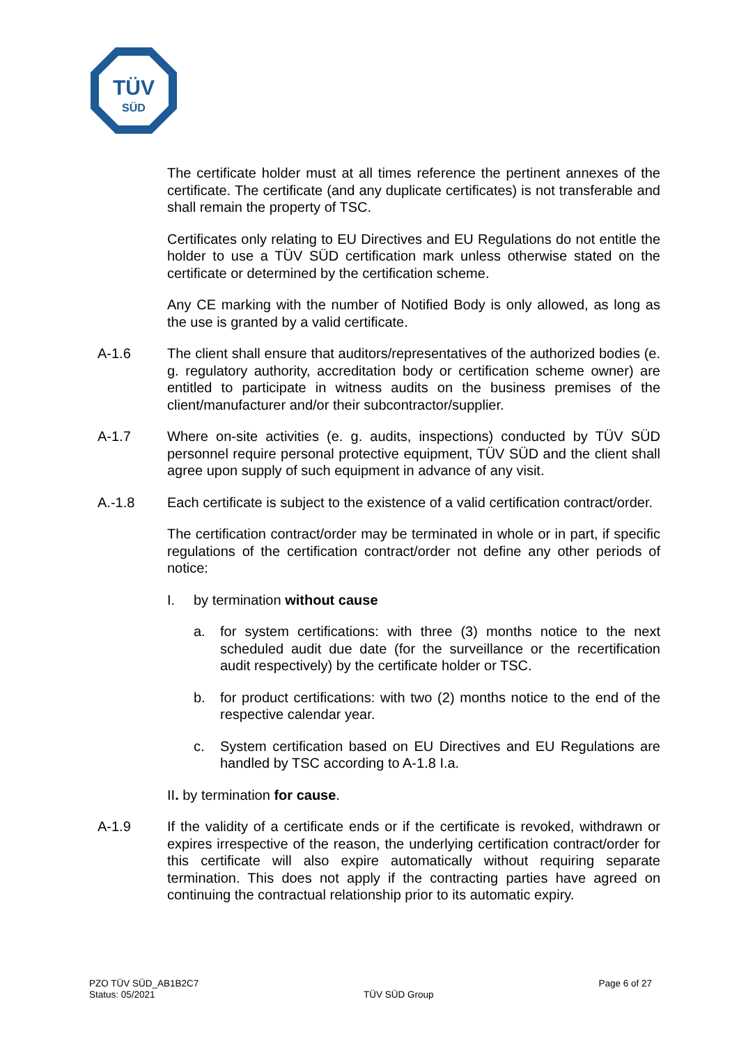TÜV
SÜD
The certificate holder must at all times reference the pertinent annexes of the certificate. The certificate (and any duplicate certificates) is not transferable and shall remain the property of TSC.
Certificates only relating to EU Directives and EU Regulations do not entitle the holder to use a TÜV SÜD certification mark unless otherwise stated on the certificate or determined by the certification scheme.
Any CE marking with the number of Notified Body is only allowed, as long as the use is granted by a valid certificate.
A-1.6 The client shall ensure that auditors/representatives of the authorized bodies (e. g. regulatory authority, accreditation body or certification scheme owner) are entitled to participate in witness audits on the business premises of the client/manufacturer and/or their subcontractor/supplier.
A-1.7 Where on-site activities (e. g. audits, inspections) conducted by TÜV SÜD personnel require personal protective equipment, TÜV SÜD and the client shall agree upon supply of such equipment in advance of any visit.
A.-1.8 Each certificate is subject to the existence of a valid certification contract/order.
The certification contract/order may be terminated in whole or in part, if specific regulations of the certification contract/order not define any other periods of notice:
I. by termination without cause
a. for system certifications: with three (3) months notice to the next scheduled audit due date (for the surveillance or the recertification audit respectively) by the certificate holder or TSC.
b. for product certifications: with two (2) months notice to the end of the respective calendar year.
c. System certification based on EU Directives and EU Regulations are handled by TSC according to A-1.8 I.a.
II. by termination for cause.
A-1.9 If the validity of a certificate ends or if the certificate is revoked, withdrawn or expires irrespective of the reason, the underlying certification contract/order for this certificate will also expire automatically without requiring separate termination. This does not apply if the contracting parties have agreed on continuing the contractual relationship prior to its automatic expiry.
PZO TÜV SÜD_AB1B2C7
Status: 05/2021
TÜV SÜD Group
Page 6 of 27